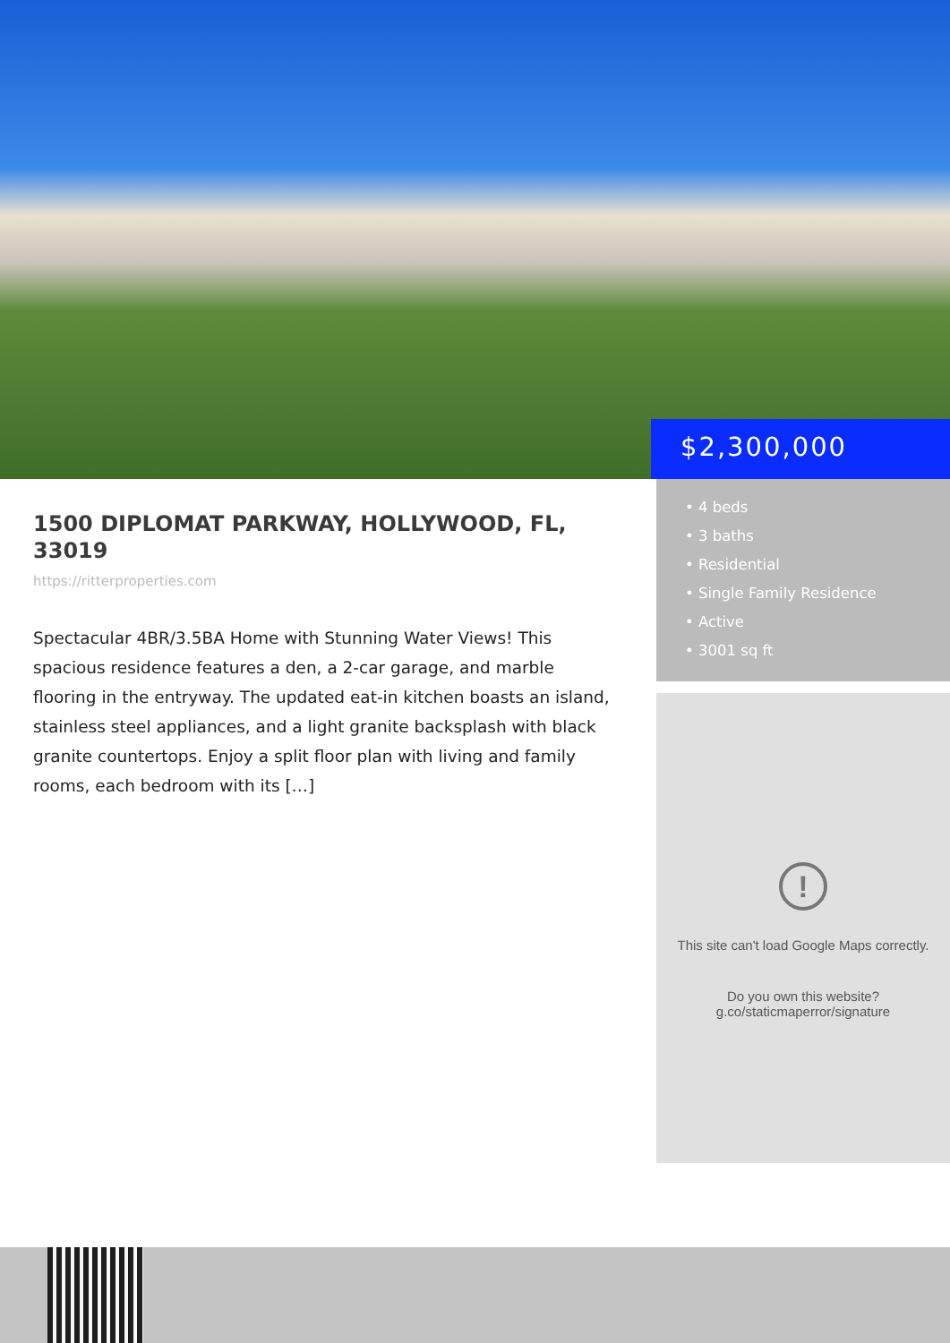$2,300,000
1500 DIPLOMAT PARKWAY, HOLLYWOOD, FL, 33019
https://ritterproperties.com
Spectacular 4BR/3.5BA Home with Stunning Water Views! This spacious residence features a den, a 2-car garage, and marble flooring in the entryway. The updated eat-in kitchen boasts an island, stainless steel appliances, and a light granite backsplash with black granite countertops. Enjoy a split floor plan with living and family rooms, each bedroom with its […]
• 4 beds
• 3 baths
• Residential
• Single Family Residence
• Active
• 3001 sq ft
!
This site can't load Google Maps correctly.
Do you own this website?
g.co/staticmaperror/signature